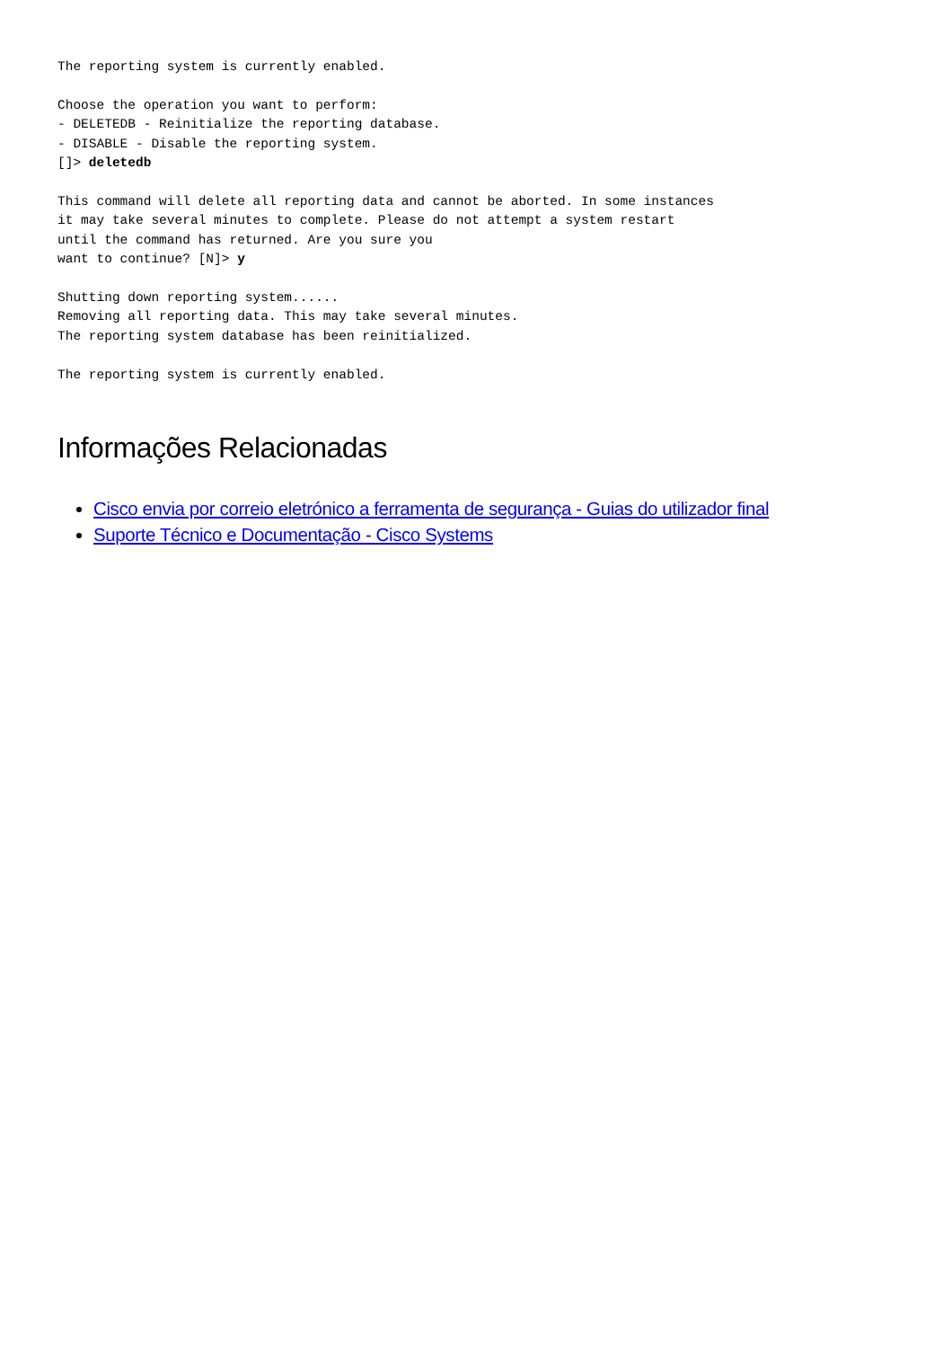The reporting system is currently enabled.

Choose the operation you want to perform:
- DELETEDB - Reinitialize the reporting database.
- DISABLE - Disable the reporting system.
[]> deletedb

This command will delete all reporting data and cannot be aborted. In some instances
it may take several minutes to complete. Please do not attempt a system restart
until the command has returned. Are you sure you
want to continue? [N]> y

Shutting down reporting system......
Removing all reporting data. This may take several minutes.
The reporting system database has been reinitialized.

The reporting system is currently enabled.
Informações Relacionadas
Cisco envia por correio eletrónico a ferramenta de segurança - Guias do utilizador final
Suporte Técnico e Documentação - Cisco Systems